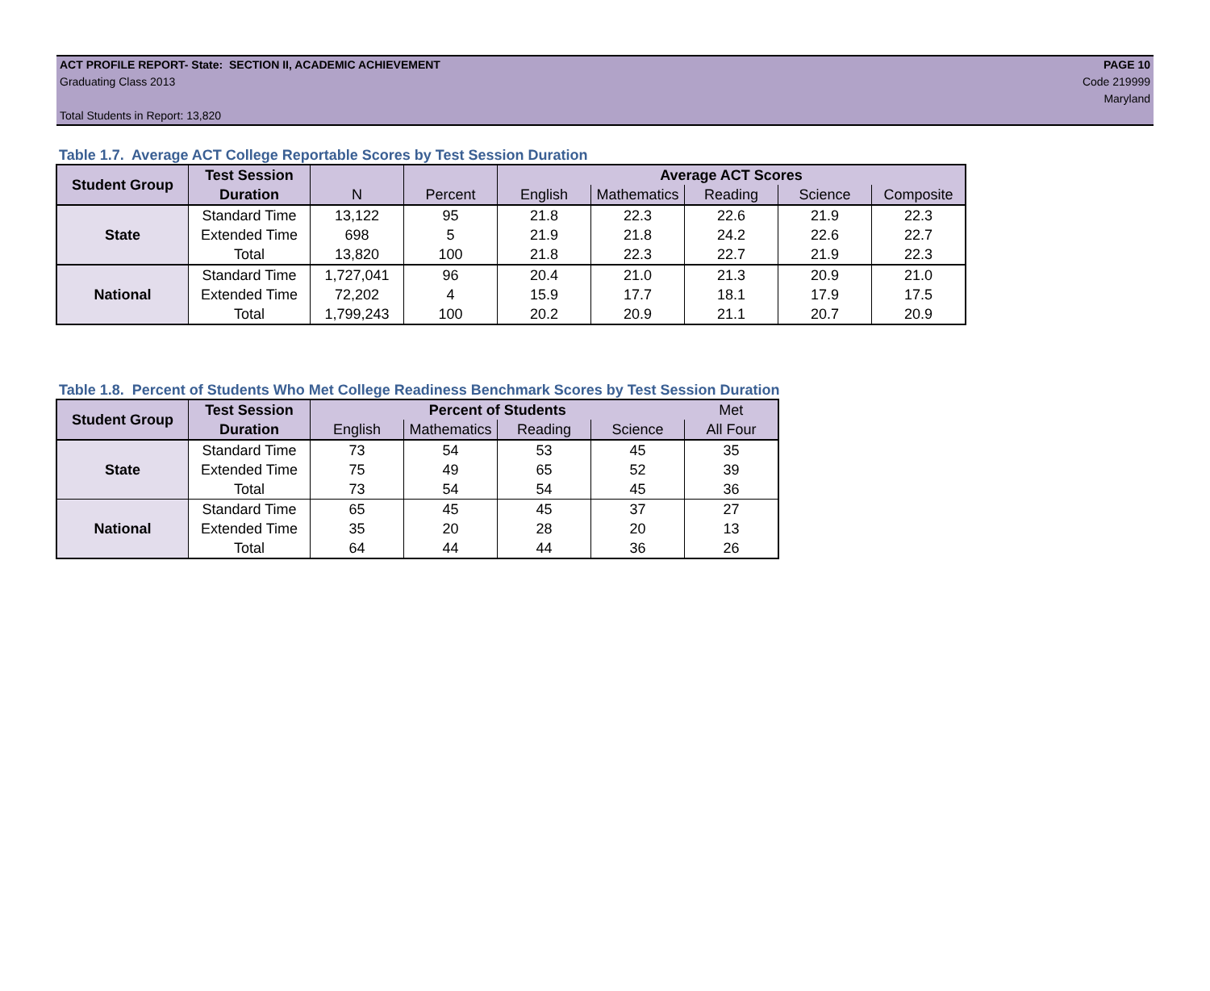ACT PROFILE REPORT- State: SECTION II, ACADEMIC ACHIEVEMENT
Graduating Class 2013
Total Students in Report: 13,820
PAGE 10
Code 219999
Maryland
Table 1.7. Average ACT College Reportable Scores by Test Session Duration
| Student Group | Test Session | | | Average ACT Scores | | | | |
| --- | --- | --- | --- | --- | --- | --- | --- | --- |
| | Duration | N | Percent | English | Mathematics | Reading | Science | Composite |
| State | Standard Time | 13,122 | 95 | 21.8 | 22.3 | 22.6 | 21.9 | 22.3 |
| | Extended Time | 698 | 5 | 21.9 | 21.8 | 24.2 | 22.6 | 22.7 |
| | Total | 13,820 | 100 | 21.8 | 22.3 | 22.7 | 21.9 | 22.3 |
| National | Standard Time | 1,727,041 | 96 | 20.4 | 21.0 | 21.3 | 20.9 | 21.0 |
| | Extended Time | 72,202 | 4 | 15.9 | 17.7 | 18.1 | 17.9 | 17.5 |
| | Total | 1,799,243 | 100 | 20.2 | 20.9 | 21.1 | 20.7 | 20.9 |
Table 1.8. Percent of Students Who Met College Readiness Benchmark Scores by Test Session Duration
| Student Group | Test Session | Percent of Students | | | | Met |
| --- | --- | --- | --- | --- | --- | --- |
| | Duration | English | Mathematics | Reading | Science | All Four |
| State | Standard Time | 73 | 54 | 53 | 45 | 35 |
| | Extended Time | 75 | 49 | 65 | 52 | 39 |
| | Total | 73 | 54 | 54 | 45 | 36 |
| National | Standard Time | 65 | 45 | 45 | 37 | 27 |
| | Extended Time | 35 | 20 | 28 | 20 | 13 |
| | Total | 64 | 44 | 44 | 36 | 26 |